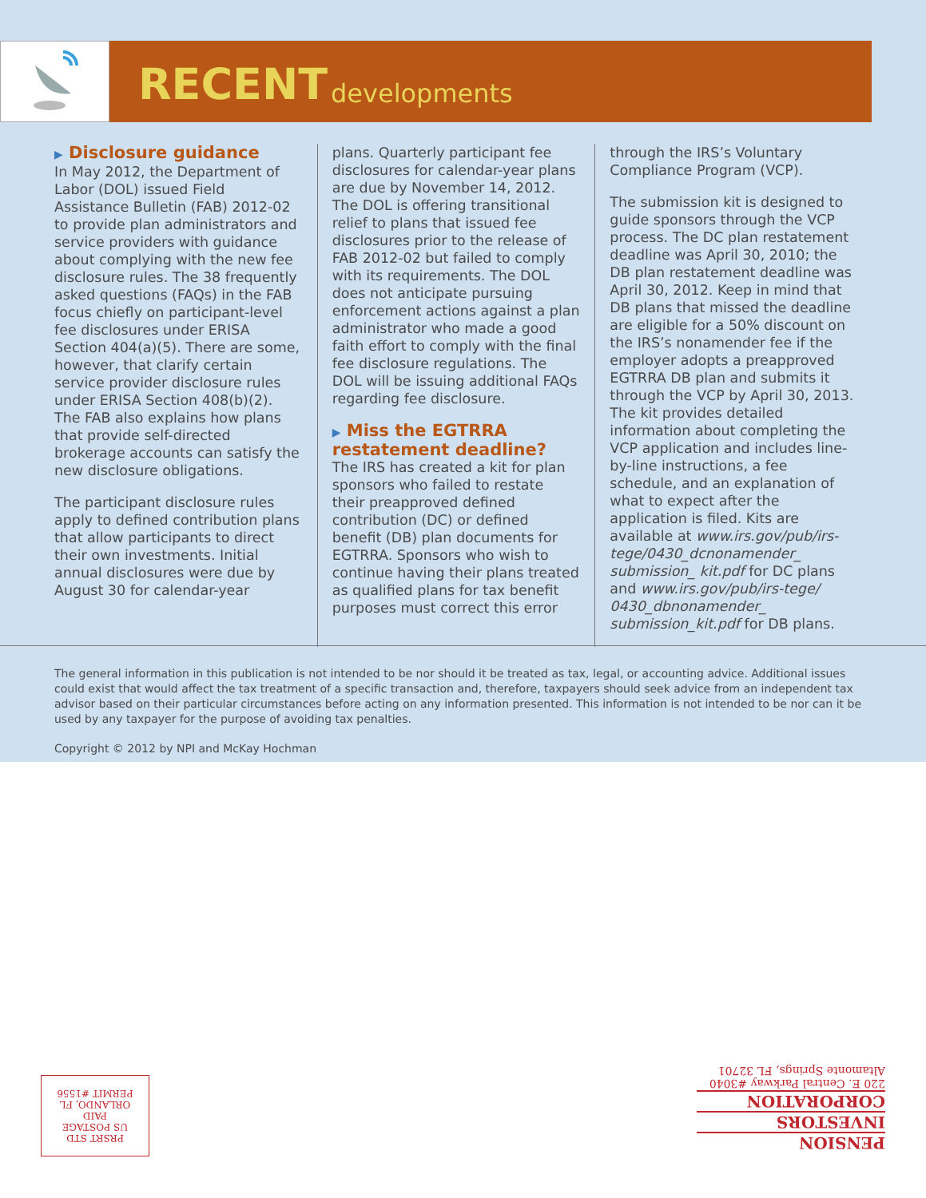RECENT developments
▶ Disclosure guidance
In May 2012, the Department of Labor (DOL) issued Field Assistance Bulletin (FAB) 2012-02 to provide plan administrators and service providers with guidance about complying with the new fee disclosure rules. The 38 frequently asked questions (FAQs) in the FAB focus chiefly on participant-level fee disclosures under ERISA Section 404(a)(5). There are some, however, that clarify certain service provider disclosure rules under ERISA Section 408(b)(2). The FAB also explains how plans that provide self-directed brokerage accounts can satisfy the new disclosure obligations.
The participant disclosure rules apply to defined contribution plans that allow participants to direct their own investments. Initial annual disclosures were due by August 30 for calendar-year
plans. Quarterly participant fee disclosures for calendar-year plans are due by November 14, 2012. The DOL is offering transitional relief to plans that issued fee disclosures prior to the release of FAB 2012-02 but failed to comply with its requirements. The DOL does not anticipate pursuing enforcement actions against a plan administrator who made a good faith effort to comply with the final fee disclosure regulations. The DOL will be issuing additional FAQs regarding fee disclosure.
▶ Miss the EGTRRA restatement deadline?
The IRS has created a kit for plan sponsors who failed to restate their preapproved defined contribution (DC) or defined benefit (DB) plan documents for EGTRRA. Sponsors who wish to continue having their plans treated as qualified plans for tax benefit purposes must correct this error
through the IRS’s Voluntary Compliance Program (VCP).
The submission kit is designed to guide sponsors through the VCP process. The DC plan restatement deadline was April 30, 2010; the DB plan restatement deadline was April 30, 2012. Keep in mind that DB plans that missed the deadline are eligible for a 50% discount on the IRS’s nonamender fee if the employer adopts a preapproved EGTRRA DB plan and submits it through the VCP by April 30, 2013. The kit provides detailed information about completing the VCP application and includes line-by-line instructions, a fee schedule, and an explanation of what to expect after the application is filed. Kits are available at www.irs.gov/pub/irs-tege/0430_dcnonamender_ submission_ kit.pdf for DC plans and www.irs.gov/pub/irs-tege/ 0430_dbnonamender_ submission_kit.pdf for DB plans.
The general information in this publication is not intended to be nor should it be treated as tax, legal, or accounting advice. Additional issues could exist that would affect the tax treatment of a specific transaction and, therefore, taxpayers should seek advice from an independent tax advisor based on their particular circumstances before acting on any information presented. This information is not intended to be nor can it be used by any taxpayer for the purpose of avoiding tax penalties.
Copyright © 2012 by NPI and McKay Hochman
PRSRT STD
US POSTAGE
PAID
ORLANDO, FL
PERMIT #1556
PENSION
INVESTORS
CORPORATION
220 E. Central Parkway #3040
Altamonte Springs, FL 32701